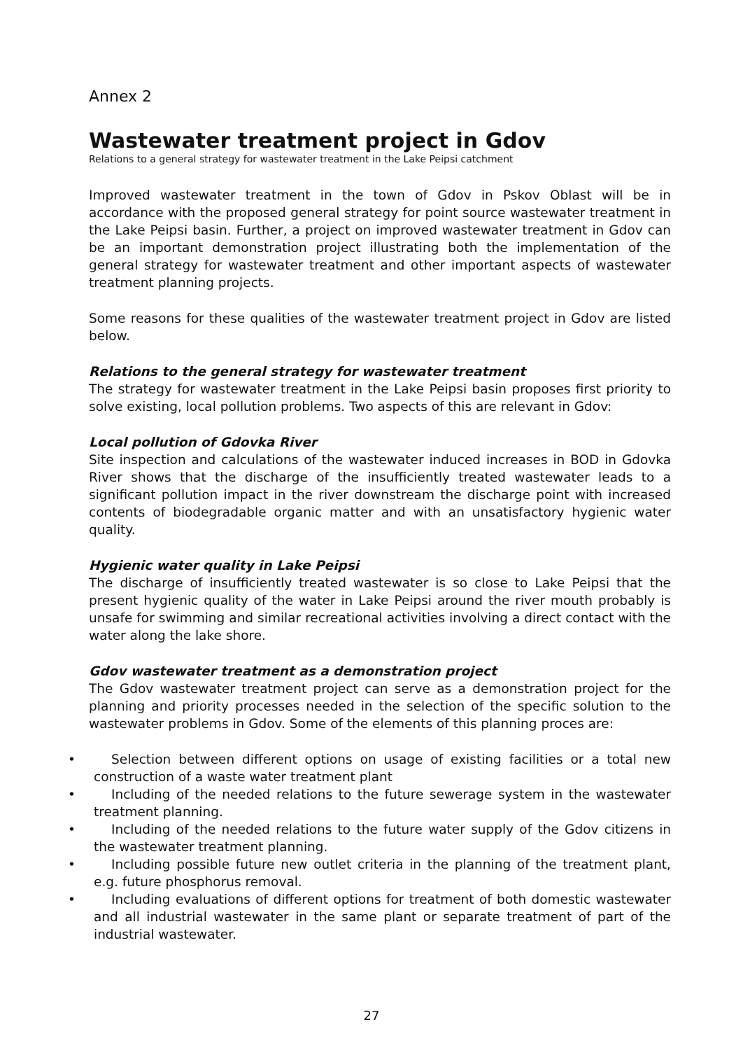Annex 2
Wastewater treatment project in Gdov
Relations to a general strategy for wastewater treatment in the Lake Peipsi catchment
Improved wastewater treatment in the town of Gdov in Pskov Oblast will be in accordance with the proposed general strategy for point source wastewater treatment in the Lake Peipsi basin. Further, a project on improved wastewater treatment in Gdov can be an important demonstration project illustrating both the implementation of the general strategy for wastewater treatment and other important aspects of wastewater treatment planning projects.
Some reasons for these qualities of the wastewater treatment project in Gdov are listed below.
Relations to the general strategy for wastewater treatment
The strategy for wastewater treatment in the Lake Peipsi basin proposes first priority to solve existing, local pollution problems. Two aspects of this are relevant in Gdov:
Local pollution of Gdovka River
Site inspection and calculations of the wastewater induced increases in BOD in Gdovka River shows that the discharge of the insufficiently treated wastewater leads to a significant pollution impact in the river downstream the discharge point with increased contents of biodegradable organic matter and with an unsatisfactory hygienic water quality.
Hygienic water quality in Lake Peipsi
The discharge of insufficiently treated wastewater is so close to Lake Peipsi that the present hygienic quality of the water in Lake Peipsi around the river mouth probably is unsafe for swimming and similar recreational activities involving a direct contact with the water along the lake shore.
Gdov wastewater treatment as a demonstration project
The Gdov wastewater treatment project can serve as a demonstration project for the planning and priority processes needed in the selection of the specific solution to the wastewater problems in Gdov. Some of the elements of this planning proces are:
• Selection between different options on usage of existing facilities or a total new construction of a waste water treatment plant
• Including of the needed relations to the future sewerage system in the wastewater treatment planning.
• Including of the needed relations to the future water supply of the Gdov citizens in the wastewater treatment planning.
• Including possible future new outlet criteria in the planning of the treatment plant, e.g. future phosphorus removal.
• Including evaluations of different options for treatment of both domestic wastewater and all industrial wastewater in the same plant or separate treatment of part of the industrial wastewater.
27